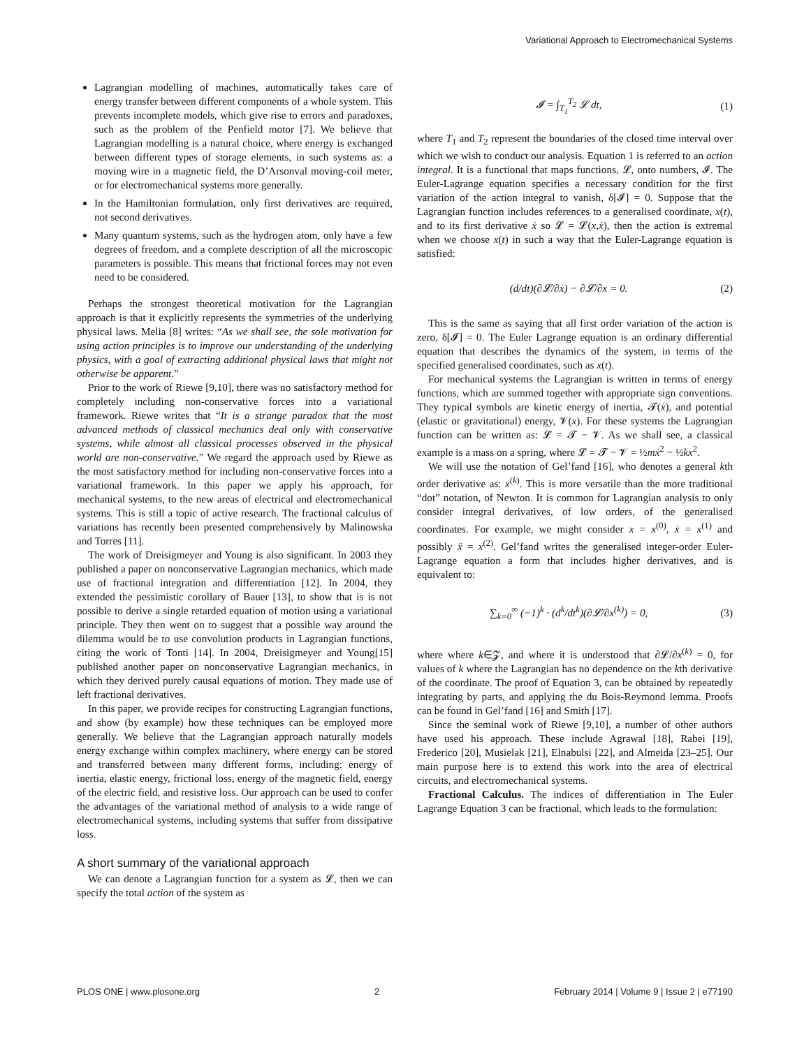Variational Approach to Electromechanical Systems
Lagrangian modelling of machines, automatically takes care of energy transfer between different components of a whole system. This prevents incomplete models, which give rise to errors and paradoxes, such as the problem of the Penfield motor [7]. We believe that Lagrangian modelling is a natural choice, where energy is exchanged between different types of storage elements, in such systems as: a moving wire in a magnetic field, the D’Arsonval moving-coil meter, or for electromechanical systems more generally.
In the Hamiltonian formulation, only first derivatives are required, not second derivatives.
Many quantum systems, such as the hydrogen atom, only have a few degrees of freedom, and a complete description of all the microscopic parameters is possible. This means that frictional forces may not even need to be considered.
Perhaps the strongest theoretical motivation for the Lagrangian approach is that it explicitly represents the symmetries of the underlying physical laws. Melia [8] writes: “As we shall see, the sole motivation for using action principles is to improve our understanding of the underlying physics, with a goal of extracting additional physical laws that might not otherwise be apparent.”
Prior to the work of Riewe [9,10], there was no satisfactory method for completely including non-conservative forces into a variational framework. Riewe writes that “It is a strange paradox that the most advanced methods of classical mechanics deal only with conservative systems, while almost all classical processes observed in the physical world are non-conservative.” We regard the approach used by Riewe as the most satisfactory method for including non-conservative forces into a variational framework. In this paper we apply his approach, for mechanical systems, to the new areas of electrical and electromechanical systems. This is still a topic of active research. The fractional calculus of variations has recently been presented comprehensively by Malinowska and Torres [11].
The work of Dreisigmeyer and Young is also significant. In 2003 they published a paper on nonconservative Lagrangian mechanics, which made use of fractional integration and differentiation [12]. In 2004, they extended the pessimistic corollary of Bauer [13], to show that is is not possible to derive a single retarded equation of motion using a variational principle. They then went on to suggest that a possible way around the dilemma would be to use convolution products in Lagrangian functions, citing the work of Tonti [14]. In 2004, Dreisigmeyer and Young[15] published another paper on nonconservative Lagrangian mechanics, in which they derived purely causal equations of motion. They made use of left fractional derivatives.
In this paper, we provide recipes for constructing Lagrangian functions, and show (by example) how these techniques can be employed more generally. We believe that the Lagrangian approach naturally models energy exchange within complex machinery, where energy can be stored and transferred between many different forms, including: energy of inertia, elastic energy, frictional loss, energy of the magnetic field, energy of the electric field, and resistive loss. Our approach can be used to confer the advantages of the variational method of analysis to a wide range of electromechanical systems, including systems that suffer from dissipative loss.
A short summary of the variational approach
We can denote a Lagrangian function for a system as 𝓛, then we can specify the total action of the system as
𝓘 = ∫<sub>T<sub>1</sub></sub><sup>T<sub>2</sub></sup> 𝓛 dt, (1)
where T<sub>1</sub> and T<sub>2</sub> represent the boundaries of the closed time interval over which we wish to conduct our analysis. Equation 1 is referred to an action integral. It is a functional that maps functions, 𝓛, onto numbers, 𝓘. The Euler-Lagrange equation specifies a necessary condition for the first variation of the action integral to vanish, δ[𝓘] = 0. Suppose that the Lagrangian function includes references to a generalised coordinate, x(t), and to its first derivative ẋ so 𝓛 = 𝓛(x,ẋ), then the action is extremal when we choose x(t) in such a way that the Euler-Lagrange equation is satisfied:
(d/dt)(∂𝓛/∂ẋ) − ∂𝓛/∂x = 0. (2)
This is the same as saying that all first order variation of the action is zero, δ[𝓘] = 0. The Euler Lagrange equation is an ordinary differential equation that describes the dynamics of the system, in terms of the specified generalised coordinates, such as x(t).
For mechanical systems the Lagrangian is written in terms of energy functions, which are summed together with appropriate sign conventions. They typical symbols are kinetic energy of inertia, 𝓣(ẋ), and potential (elastic or gravitational) energy, 𝓥(x). For these systems the Lagrangian function can be written as: 𝓛 = 𝓣 − 𝓥. As we shall see, a classical example is a mass on a spring, where 𝓛 = 𝓣 − 𝓥 = ½mẋ<sup>2</sup> − ½kx<sup>2</sup>.
We will use the notation of Gel’fand [16], who denotes a general kth order derivative as: x<sup>(k)</sup>. This is more versatile than the more traditional “dot” notation, of Newton. It is common for Lagrangian analysis to only consider integral derivatives, of low orders, of the generalised coordinates. For example, we might consider x = x<sup>(0)</sup>, ẋ = x<sup>(1)</sup> and possibly ẍ = x<sup>(2)</sup>. Gel’fand writes the generalised integer-order Euler-Lagrange equation a form that includes higher derivatives, and is equivalent to:
∑<sub>k=0</sub><sup>∞</sup> (−1)<sup>k</sup> · (d<sup>k</sup>/dt<sup>k</sup>)(∂𝓛/∂x<sup>(k)</sup>) = 0, (3)
where where k∈𝓩, and where it is understood that ∂𝓛/∂x<sup>(k)</sup> = 0, for values of k where the Lagrangian has no dependence on the kth derivative of the coordinate. The proof of Equation 3, can be obtained by repeatedly integrating by parts, and applying the du Bois-Reymond lemma. Proofs can be found in Gel’fand [16] and Smith [17].
Since the seminal work of Riewe [9,10], a number of other authors have used his approach. These include Agrawal [18], Rabei [19], Frederico [20], Musielak [21], Elnabulsi [22], and Almeida [23–25]. Our main purpose here is to extend this work into the area of electrical circuits, and electromechanical systems.
Fractional Calculus. The indices of differentiation in The Euler Lagrange Equation 3 can be fractional, which leads to the formulation:
PLOS ONE | www.plosone.org 2 February 2014 | Volume 9 | Issue 2 | e77190